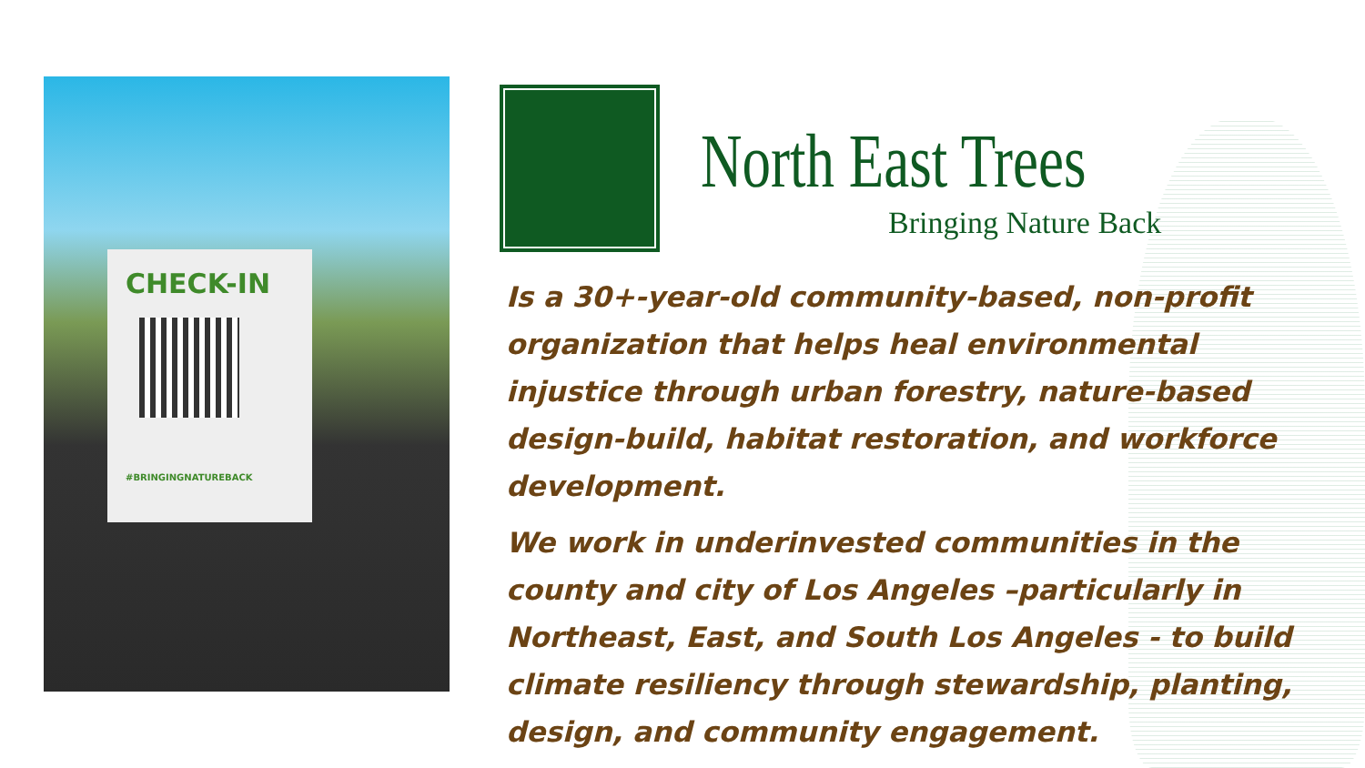CHECK-IN
#BRINGINGNATUREBACK
North East Trees
Bringing Nature Back
Is a 30+-year-old community-based, non-profit organization that helps heal environmental injustice through urban forestry, nature-based design-build, habitat restoration, and workforce development.
We work in underinvested communities in the county and city of Los Angeles –particularly in Northeast, East, and South Los Angeles - to build climate resiliency through stewardship, planting, design, and community engagement.